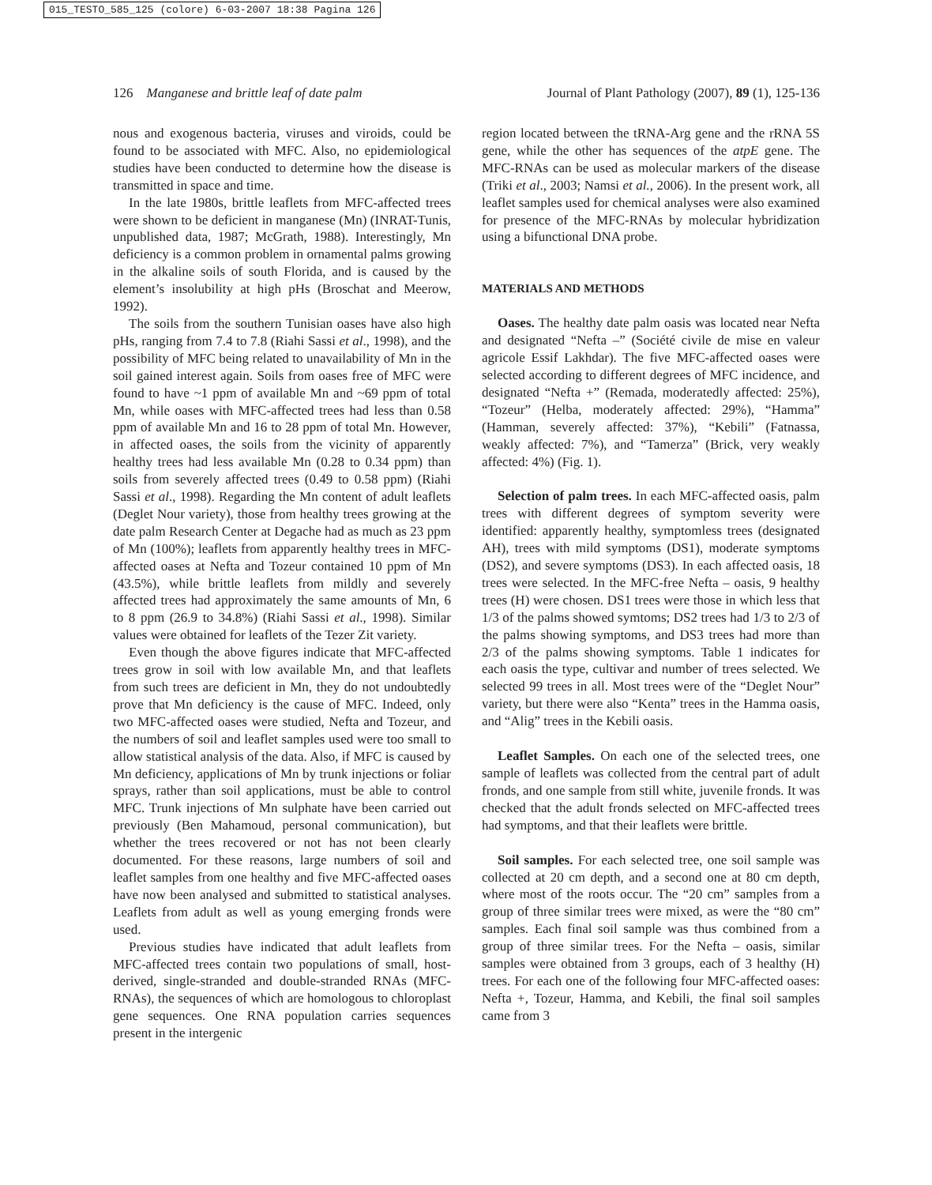015_TESTO_585_125 (colore) 6-03-2007 18:38 Pagina 126
126 Manganese and brittle leaf of date palm Journal of Plant Pathology (2007), 89 (1), 125-136
nous and exogenous bacteria, viruses and viroids, could be found to be associated with MFC. Also, no epidemiological studies have been conducted to determine how the disease is transmitted in space and time.
In the late 1980s, brittle leaflets from MFC-affected trees were shown to be deficient in manganese (Mn) (INRAT-Tunis, unpublished data, 1987; McGrath, 1988). Interestingly, Mn deficiency is a common problem in ornamental palms growing in the alkaline soils of south Florida, and is caused by the element’s insolubility at high pHs (Broschat and Meerow, 1992).
The soils from the southern Tunisian oases have also high pHs, ranging from 7.4 to 7.8 (Riahi Sassi et al., 1998), and the possibility of MFC being related to unavailability of Mn in the soil gained interest again. Soils from oases free of MFC were found to have ~1 ppm of available Mn and ~69 ppm of total Mn, while oases with MFC-affected trees had less than 0.58 ppm of available Mn and 16 to 28 ppm of total Mn. However, in affected oases, the soils from the vicinity of apparently healthy trees had less available Mn (0.28 to 0.34 ppm) than soils from severely affected trees (0.49 to 0.58 ppm) (Riahi Sassi et al., 1998). Regarding the Mn content of adult leaflets (Deglet Nour variety), those from healthy trees growing at the date palm Research Center at Degache had as much as 23 ppm of Mn (100%); leaflets from apparently healthy trees in MFC-affected oases at Nefta and Tozeur contained 10 ppm of Mn (43.5%), while brittle leaflets from mildly and severely affected trees had approximately the same amounts of Mn, 6 to 8 ppm (26.9 to 34.8%) (Riahi Sassi et al., 1998). Similar values were obtained for leaflets of the Tezer Zit variety.
Even though the above figures indicate that MFC-affected trees grow in soil with low available Mn, and that leaflets from such trees are deficient in Mn, they do not undoubtedly prove that Mn deficiency is the cause of MFC. Indeed, only two MFC-affected oases were studied, Nefta and Tozeur, and the numbers of soil and leaflet samples used were too small to allow statistical analysis of the data. Also, if MFC is caused by Mn deficiency, applications of Mn by trunk injections or foliar sprays, rather than soil applications, must be able to control MFC. Trunk injections of Mn sulphate have been carried out previously (Ben Mahamoud, personal communication), but whether the trees recovered or not has not been clearly documented. For these reasons, large numbers of soil and leaflet samples from one healthy and five MFC-affected oases have now been analysed and submitted to statistical analyses. Leaflets from adult as well as young emerging fronds were used.
Previous studies have indicated that adult leaflets from MFC-affected trees contain two populations of small, host-derived, single-stranded and double-stranded RNAs (MFC-RNAs), the sequences of which are homologous to chloroplast gene sequences. One RNA population carries sequences present in the intergenic
region located between the tRNA-Arg gene and the rRNA 5S gene, while the other has sequences of the atpE gene. The MFC-RNAs can be used as molecular markers of the disease (Triki et al., 2003; Namsi et al., 2006). In the present work, all leaflet samples used for chemical analyses were also examined for presence of the MFC-RNAs by molecular hybridization using a bifunctional DNA probe.
MATERIALS AND METHODS
Oases. The healthy date palm oasis was located near Nefta and designated “Nefta –” (Société civile de mise en valeur agricole Essif Lakhdar). The five MFC-affected oases were selected according to different degrees of MFC incidence, and designated “Nefta +” (Remada, moderatedly affected: 25%), “Tozeur” (Helba, moderately affected: 29%), “Hamma” (Hamman, severely affected: 37%), “Kebili” (Fatnassa, weakly affected: 7%), and “Tamerza” (Brick, very weakly affected: 4%) (Fig. 1).
Selection of palm trees. In each MFC-affected oasis, palm trees with different degrees of symptom severity were identified: apparently healthy, symptomless trees (designated AH), trees with mild symptoms (DS1), moderate symptoms (DS2), and severe symptoms (DS3). In each affected oasis, 18 trees were selected. In the MFC-free Nefta – oasis, 9 healthy trees (H) were chosen. DS1 trees were those in which less that 1/3 of the palms showed symtoms; DS2 trees had 1/3 to 2/3 of the palms showing symptoms, and DS3 trees had more than 2/3 of the palms showing symptoms. Table 1 indicates for each oasis the type, cultivar and number of trees selected. We selected 99 trees in all. Most trees were of the “Deglet Nour” variety, but there were also “Kenta” trees in the Hamma oasis, and “Alig” trees in the Kebili oasis.
Leaflet Samples. On each one of the selected trees, one sample of leaflets was collected from the central part of adult fronds, and one sample from still white, juvenile fronds. It was checked that the adult fronds selected on MFC-affected trees had symptoms, and that their leaflets were brittle.
Soil samples. For each selected tree, one soil sample was collected at 20 cm depth, and a second one at 80 cm depth, where most of the roots occur. The “20 cm” samples from a group of three similar trees were mixed, as were the “80 cm” samples. Each final soil sample was thus combined from a group of three similar trees. For the Nefta – oasis, similar samples were obtained from 3 groups, each of 3 healthy (H) trees. For each one of the following four MFC-affected oases: Nefta +, Tozeur, Hamma, and Kebili, the final soil samples came from 3